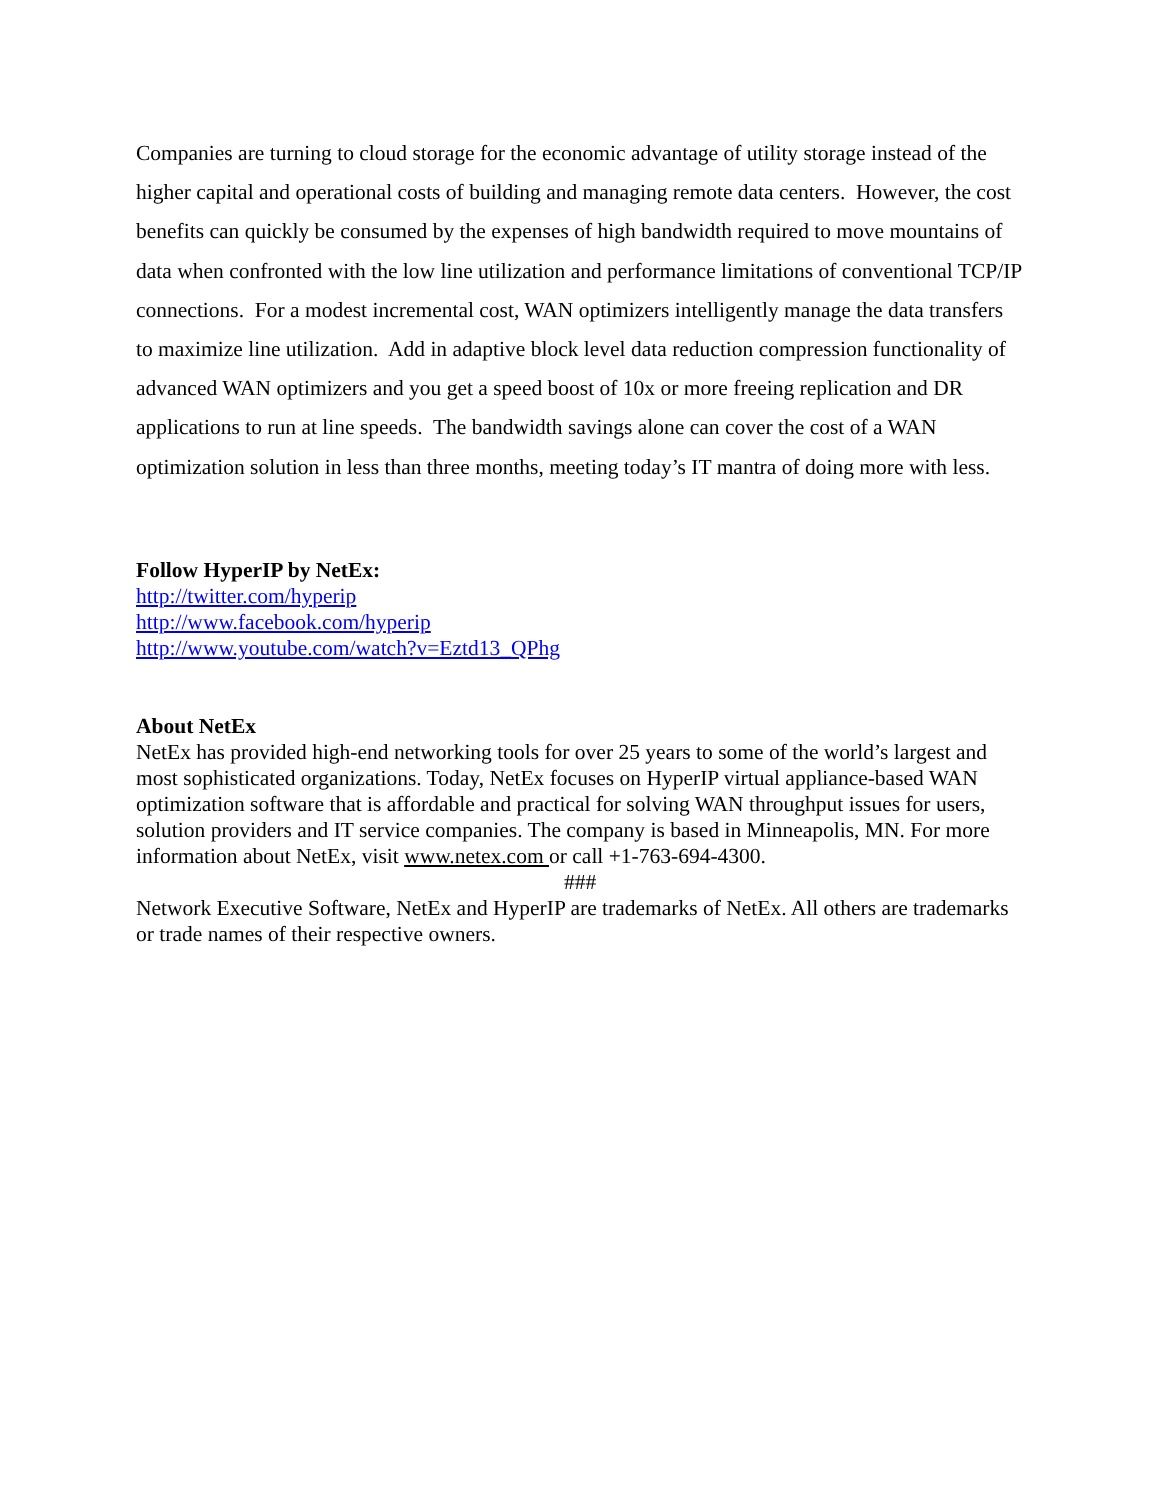Companies are turning to cloud storage for the economic advantage of utility storage instead of the higher capital and operational costs of building and managing remote data centers. However, the cost benefits can quickly be consumed by the expenses of high bandwidth required to move mountains of data when confronted with the low line utilization and performance limitations of conventional TCP/IP connections. For a modest incremental cost, WAN optimizers intelligently manage the data transfers to maximize line utilization. Add in adaptive block level data reduction compression functionality of advanced WAN optimizers and you get a speed boost of 10x or more freeing replication and DR applications to run at line speeds. The bandwidth savings alone can cover the cost of a WAN optimization solution in less than three months, meeting today’s IT mantra of doing more with less.
Follow HyperIP by NetEx:
http://twitter.com/hyperip
http://www.facebook.com/hyperip
http://www.youtube.com/watch?v=Eztd13_QPhg
About NetEx
NetEx has provided high-end networking tools for over 25 years to some of the world’s largest and most sophisticated organizations. Today, NetEx focuses on HyperIP virtual appliance-based WAN optimization software that is affordable and practical for solving WAN throughput issues for users, solution providers and IT service companies. The company is based in Minneapolis, MN. For more information about NetEx, visit www.netex.com or call +1-763-694-4300.
###
Network Executive Software, NetEx and HyperIP are trademarks of NetEx. All others are trademarks or trade names of their respective owners.